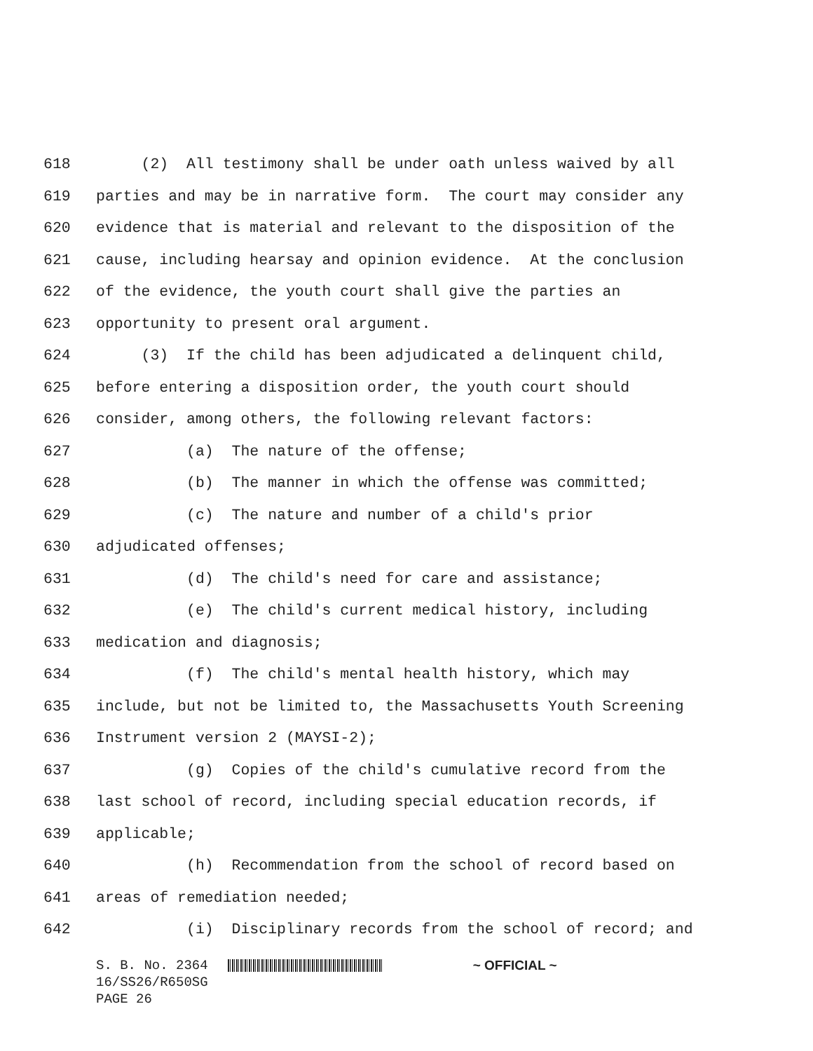618 (2) All testimony shall be under oath unless waived by all
619 parties and may be in narrative form. The court may consider any
620 evidence that is material and relevant to the disposition of the
621 cause, including hearsay and opinion evidence. At the conclusion
622 of the evidence, the youth court shall give the parties an
623 opportunity to present oral argument.
624 (3) If the child has been adjudicated a delinquent child,
625 before entering a disposition order, the youth court should
626 consider, among others, the following relevant factors:
627 (a) The nature of the offense;
628 (b) The manner in which the offense was committed;
629 (c) The nature and number of a child's prior
630 adjudicated offenses;
631 (d) The child's need for care and assistance;
632 (e) The child's current medical history, including
633 medication and diagnosis;
634 (f) The child's mental health history, which may
635 include, but not be limited to, the Massachusetts Youth Screening
636 Instrument version 2 (MAYSI-2);
637 (g) Copies of the child's cumulative record from the
638 last school of record, including special education records, if
639 applicable;
640 (h) Recommendation from the school of record based on
641 areas of remediation needed;
642 (i) Disciplinary records from the school of record; and
S. B. No. 2364 ~ OFFICIAL ~
16/SS26/R650SG
PAGE 26